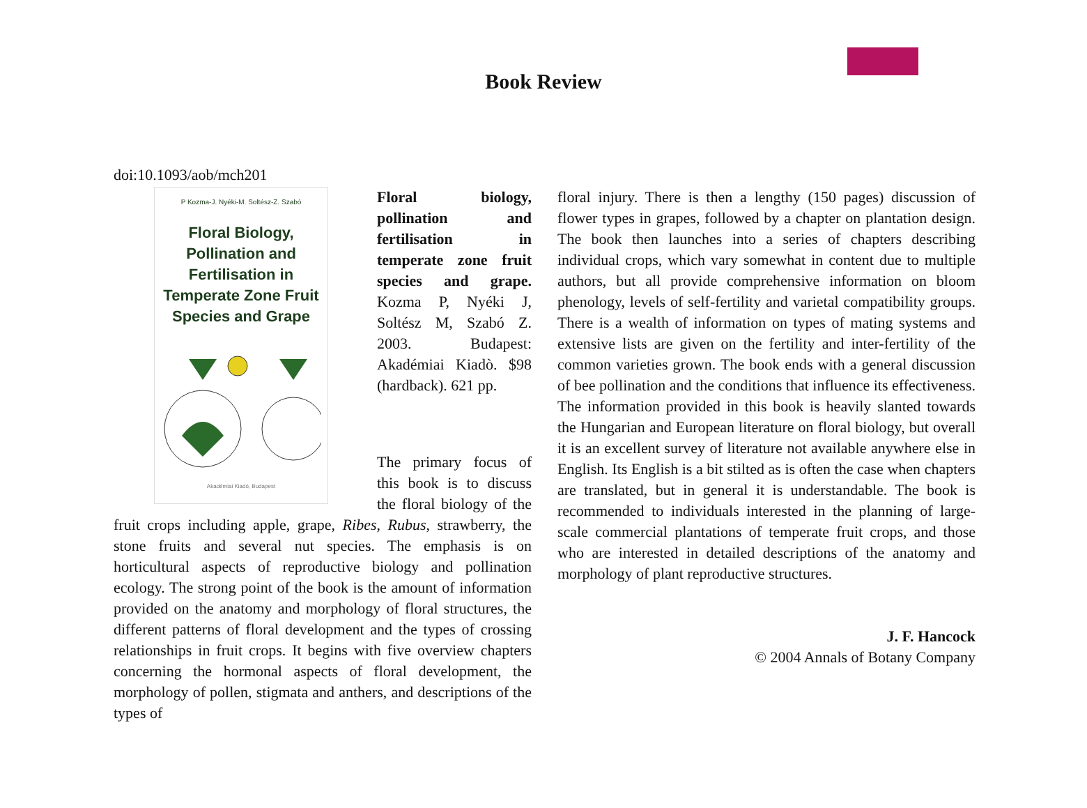Book Review
doi:10.1093/aob/mch201
P Kozma-J. Nyéki-M. Soltész-Z. Szabó
Floral Biology, Pollination and Fertilisation in Temperate Zone Fruit Species and Grape
Akadémiai Kiadó, Budapest
Floral biology, pollination and fertilisation in temperate zone fruit species and grape. Kozma P, Nyéki J, Soltész M, Szabó Z. 2003. Budapest: Akadémiai Kiadò. $98 (hardback). 621 pp.
The primary focus of this book is to discuss the floral biology of the fruit crops including apple, grape, Ribes, Rubus, strawberry, the stone fruits and several nut species. The emphasis is on horticultural aspects of reproductive biology and pollination ecology. The strong point of the book is the amount of information provided on the anatomy and morphology of floral structures, the different patterns of floral development and the types of crossing relationships in fruit crops. It begins with five overview chapters concerning the hormonal aspects of floral development, the morphology of pollen, stigmata and anthers, and descriptions of the types of
floral injury. There is then a lengthy (150 pages) discussion of flower types in grapes, followed by a chapter on plantation design. The book then launches into a series of chapters describing individual crops, which vary somewhat in content due to multiple authors, but all provide comprehensive information on bloom phenology, levels of self-fertility and varietal compatibility groups. There is a wealth of information on types of mating systems and extensive lists are given on the fertility and inter-fertility of the common varieties grown. The book ends with a general discussion of bee pollination and the conditions that influence its effectiveness. The information provided in this book is heavily slanted towards the Hungarian and European literature on floral biology, but overall it is an excellent survey of literature not available anywhere else in English. Its English is a bit stilted as is often the case when chapters are translated, but in general it is understandable. The book is recommended to individuals interested in the planning of large-scale commercial plantations of temperate fruit crops, and those who are interested in detailed descriptions of the anatomy and morphology of plant reproductive structures.
J. F. Hancock
© 2004 Annals of Botany Company